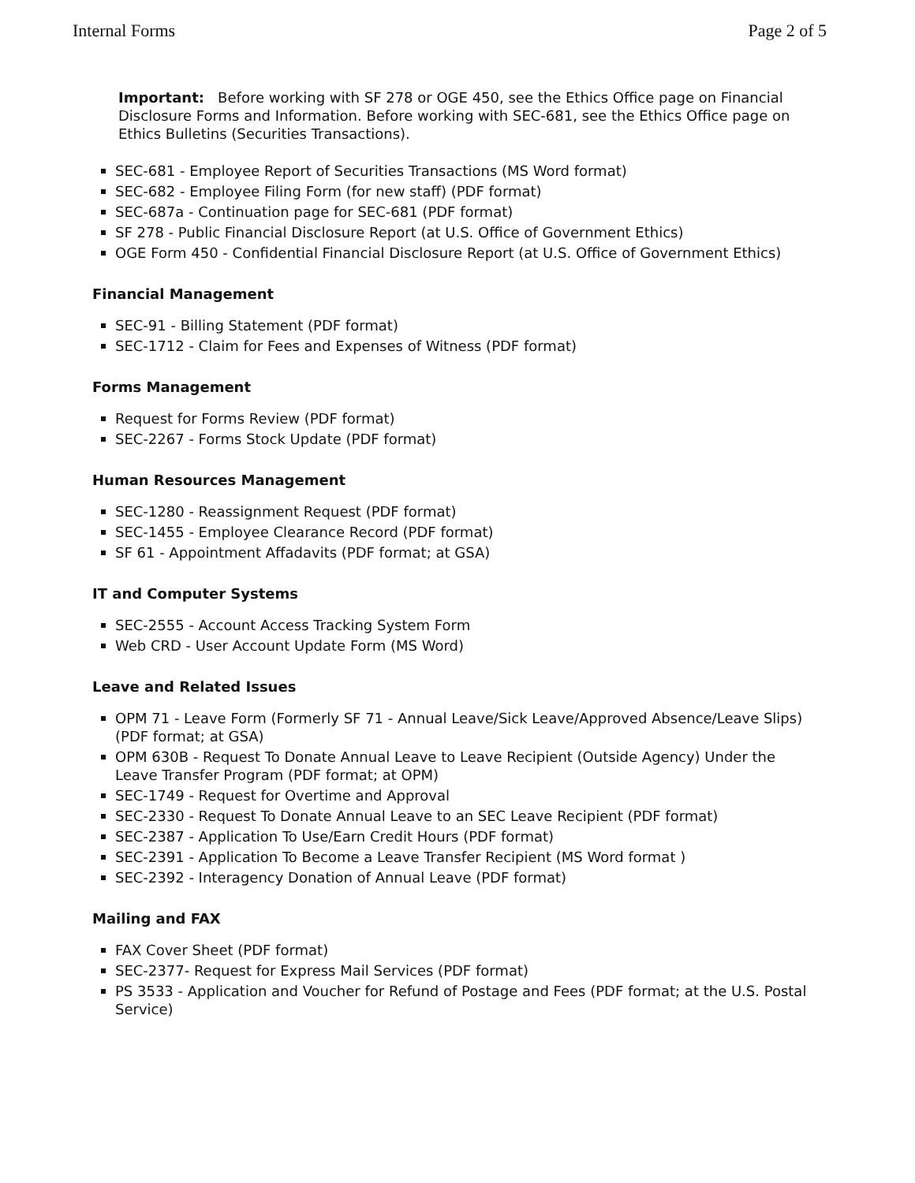Internal Forms Page 2 of 5
Important: Before working with SF 278 or OGE 450, see the Ethics Office page on Financial Disclosure Forms and Information. Before working with SEC-681, see the Ethics Office page on Ethics Bulletins (Securities Transactions).
SEC-681 - Employee Report of Securities Transactions (MS Word format)
SEC-682 - Employee Filing Form (for new staff) (PDF format)
SEC-687a - Continuation page for SEC-681 (PDF format)
SF 278 - Public Financial Disclosure Report (at U.S. Office of Government Ethics)
OGE Form 450 - Confidential Financial Disclosure Report (at U.S. Office of Government Ethics)
Financial Management
SEC-91 - Billing Statement (PDF format)
SEC-1712 - Claim for Fees and Expenses of Witness (PDF format)
Forms Management
Request for Forms Review (PDF format)
SEC-2267 - Forms Stock Update (PDF format)
Human Resources Management
SEC-1280 - Reassignment Request (PDF format)
SEC-1455 - Employee Clearance Record (PDF format)
SF 61 - Appointment Affadavits (PDF format; at GSA)
IT and Computer Systems
SEC-2555 - Account Access Tracking System Form
Web CRD - User Account Update Form (MS Word)
Leave and Related Issues
OPM 71 - Leave Form (Formerly SF 71 - Annual Leave/Sick Leave/Approved Absence/Leave Slips) (PDF format; at GSA)
OPM 630B - Request To Donate Annual Leave to Leave Recipient (Outside Agency) Under the Leave Transfer Program (PDF format; at OPM)
SEC-1749 - Request for Overtime and Approval
SEC-2330 - Request To Donate Annual Leave to an SEC Leave Recipient (PDF format)
SEC-2387 - Application To Use/Earn Credit Hours (PDF format)
SEC-2391 - Application To Become a Leave Transfer Recipient (MS Word format )
SEC-2392 - Interagency Donation of Annual Leave (PDF format)
Mailing and FAX
FAX Cover Sheet (PDF format)
SEC-2377- Request for Express Mail Services (PDF format)
PS 3533 - Application and Voucher for Refund of Postage and Fees (PDF format; at the U.S. Postal Service)